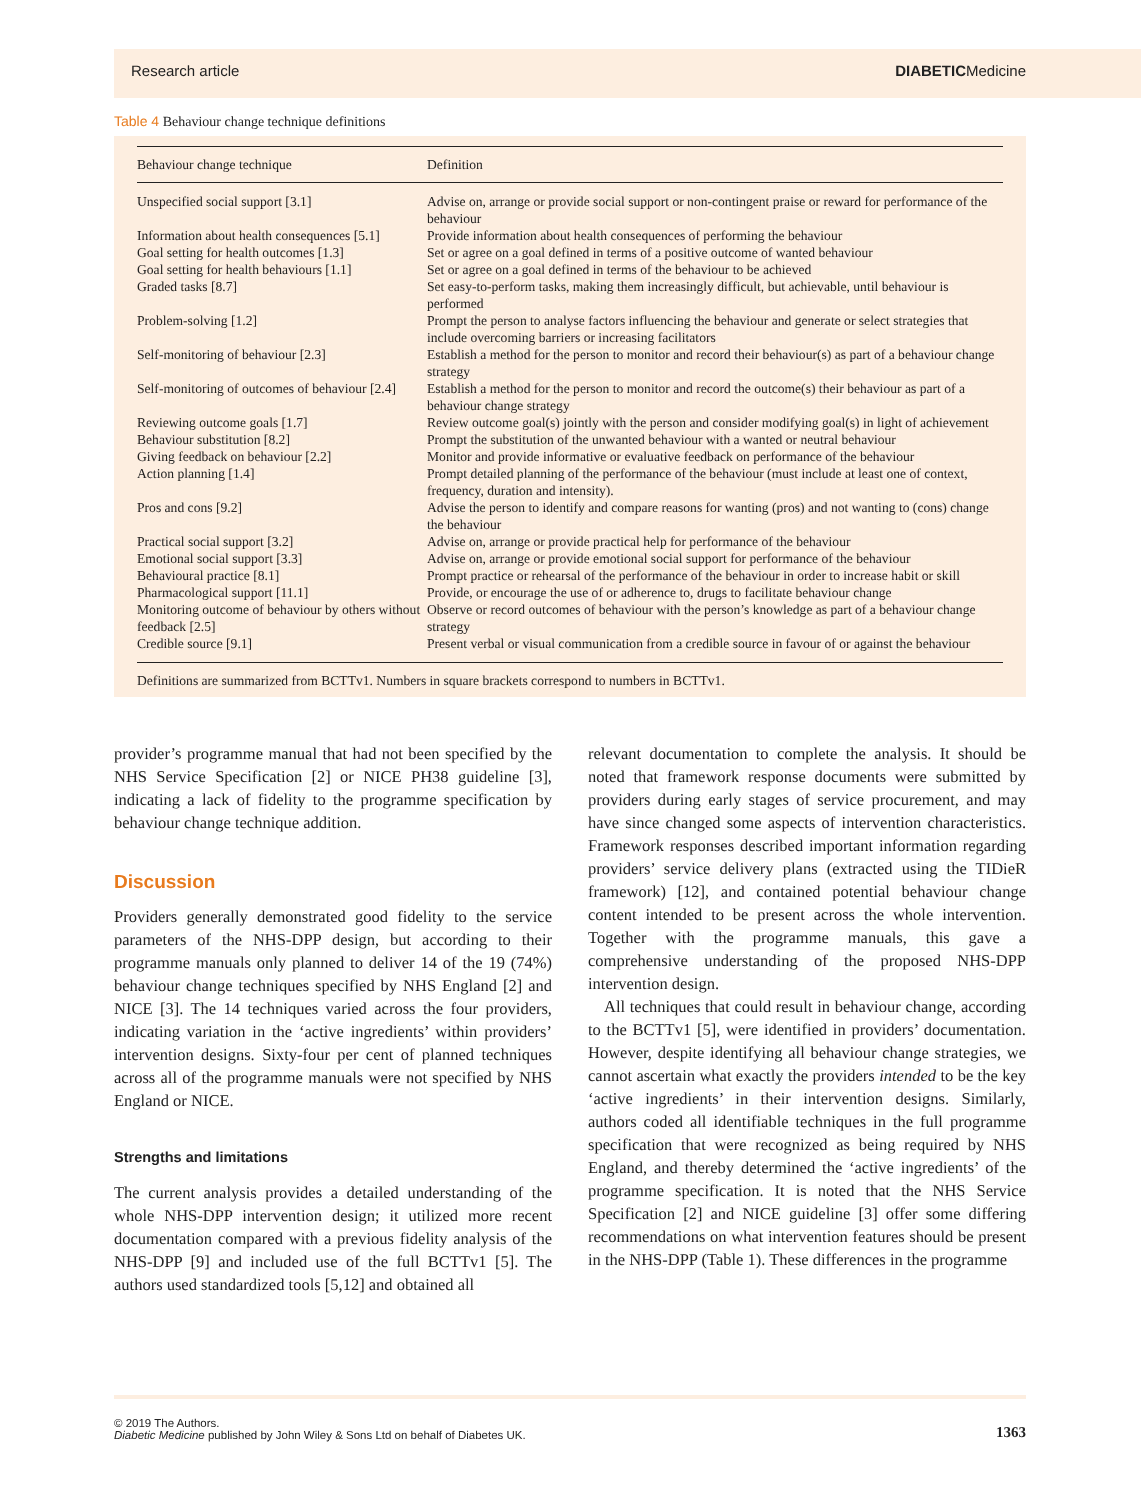Research article DIABETICMedicine
Table 4 Behaviour change technique definitions
| Behaviour change technique | Definition |
| --- | --- |
| Unspecified social support [3.1] | Advise on, arrange or provide social support or non-contingent praise or reward for performance of the behaviour |
| Information about health consequences [5.1] | Provide information about health consequences of performing the behaviour |
| Goal setting for health outcomes [1.3] | Set or agree on a goal defined in terms of a positive outcome of wanted behaviour |
| Goal setting for health behaviours [1.1] | Set or agree on a goal defined in terms of the behaviour to be achieved |
| Graded tasks [8.7] | Set easy-to-perform tasks, making them increasingly difficult, but achievable, until behaviour is performed |
| Problem-solving [1.2] | Prompt the person to analyse factors influencing the behaviour and generate or select strategies that include overcoming barriers or increasing facilitators |
| Self-monitoring of behaviour [2.3] | Establish a method for the person to monitor and record their behaviour(s) as part of a behaviour change strategy |
| Self-monitoring of outcomes of behaviour [2.4] | Establish a method for the person to monitor and record the outcome(s) their behaviour as part of a behaviour change strategy |
| Reviewing outcome goals [1.7] | Review outcome goal(s) jointly with the person and consider modifying goal(s) in light of achievement |
| Behaviour substitution [8.2] | Prompt the substitution of the unwanted behaviour with a wanted or neutral behaviour |
| Giving feedback on behaviour [2.2] | Monitor and provide informative or evaluative feedback on performance of the behaviour |
| Action planning [1.4] | Prompt detailed planning of the performance of the behaviour (must include at least one of context, frequency, duration and intensity). |
| Pros and cons [9.2] | Advise the person to identify and compare reasons for wanting (pros) and not wanting to (cons) change the behaviour |
| Practical social support [3.2] | Advise on, arrange or provide practical help for performance of the behaviour |
| Emotional social support [3.3] | Advise on, arrange or provide emotional social support for performance of the behaviour |
| Behavioural practice [8.1] | Prompt practice or rehearsal of the performance of the behaviour in order to increase habit or skill |
| Pharmacological support [11.1] | Provide, or encourage the use of or adherence to, drugs to facilitate behaviour change |
| Monitoring outcome of behaviour by others without feedback [2.5] | Observe or record outcomes of behaviour with the person’s knowledge as part of a behaviour change strategy |
| Credible source [9.1] | Present verbal or visual communication from a credible source in favour of or against the behaviour |
Definitions are summarized from BCTTv1. Numbers in square brackets correspond to numbers in BCTTv1.
provider’s programme manual that had not been specified by the NHS Service Specification [2] or NICE PH38 guideline [3], indicating a lack of fidelity to the programme specification by behaviour change technique addition.
Discussion
Providers generally demonstrated good fidelity to the service parameters of the NHS-DPP design, but according to their programme manuals only planned to deliver 14 of the 19 (74%) behaviour change techniques specified by NHS England [2] and NICE [3]. The 14 techniques varied across the four providers, indicating variation in the ‘active ingredients’ within providers’ intervention designs. Sixty-four per cent of planned techniques across all of the programme manuals were not specified by NHS England or NICE.
Strengths and limitations
The current analysis provides a detailed understanding of the whole NHS-DPP intervention design; it utilized more recent documentation compared with a previous fidelity analysis of the NHS-DPP [9] and included use of the full BCTTv1 [5]. The authors used standardized tools [5,12] and obtained all
relevant documentation to complete the analysis. It should be noted that framework response documents were submitted by providers during early stages of service procurement, and may have since changed some aspects of intervention characteristics. Framework responses described important information regarding providers’ service delivery plans (extracted using the TIDieR framework) [12], and contained potential behaviour change content intended to be present across the whole intervention. Together with the programme manuals, this gave a comprehensive understanding of the proposed NHS-DPP intervention design.
All techniques that could result in behaviour change, according to the BCTTv1 [5], were identified in providers’ documentation. However, despite identifying all behaviour change strategies, we cannot ascertain what exactly the providers intended to be the key ‘active ingredients’ in their intervention designs. Similarly, authors coded all identifiable techniques in the full programme specification that were recognized as being required by NHS England, and thereby determined the ‘active ingredients’ of the programme specification. It is noted that the NHS Service Specification [2] and NICE guideline [3] offer some differing recommendations on what intervention features should be present in the NHS-DPP (Table 1). These differences in the programme
© 2019 The Authors.
Diabetic Medicine published by John Wiley & Sons Ltd on behalf of Diabetes UK.
1363